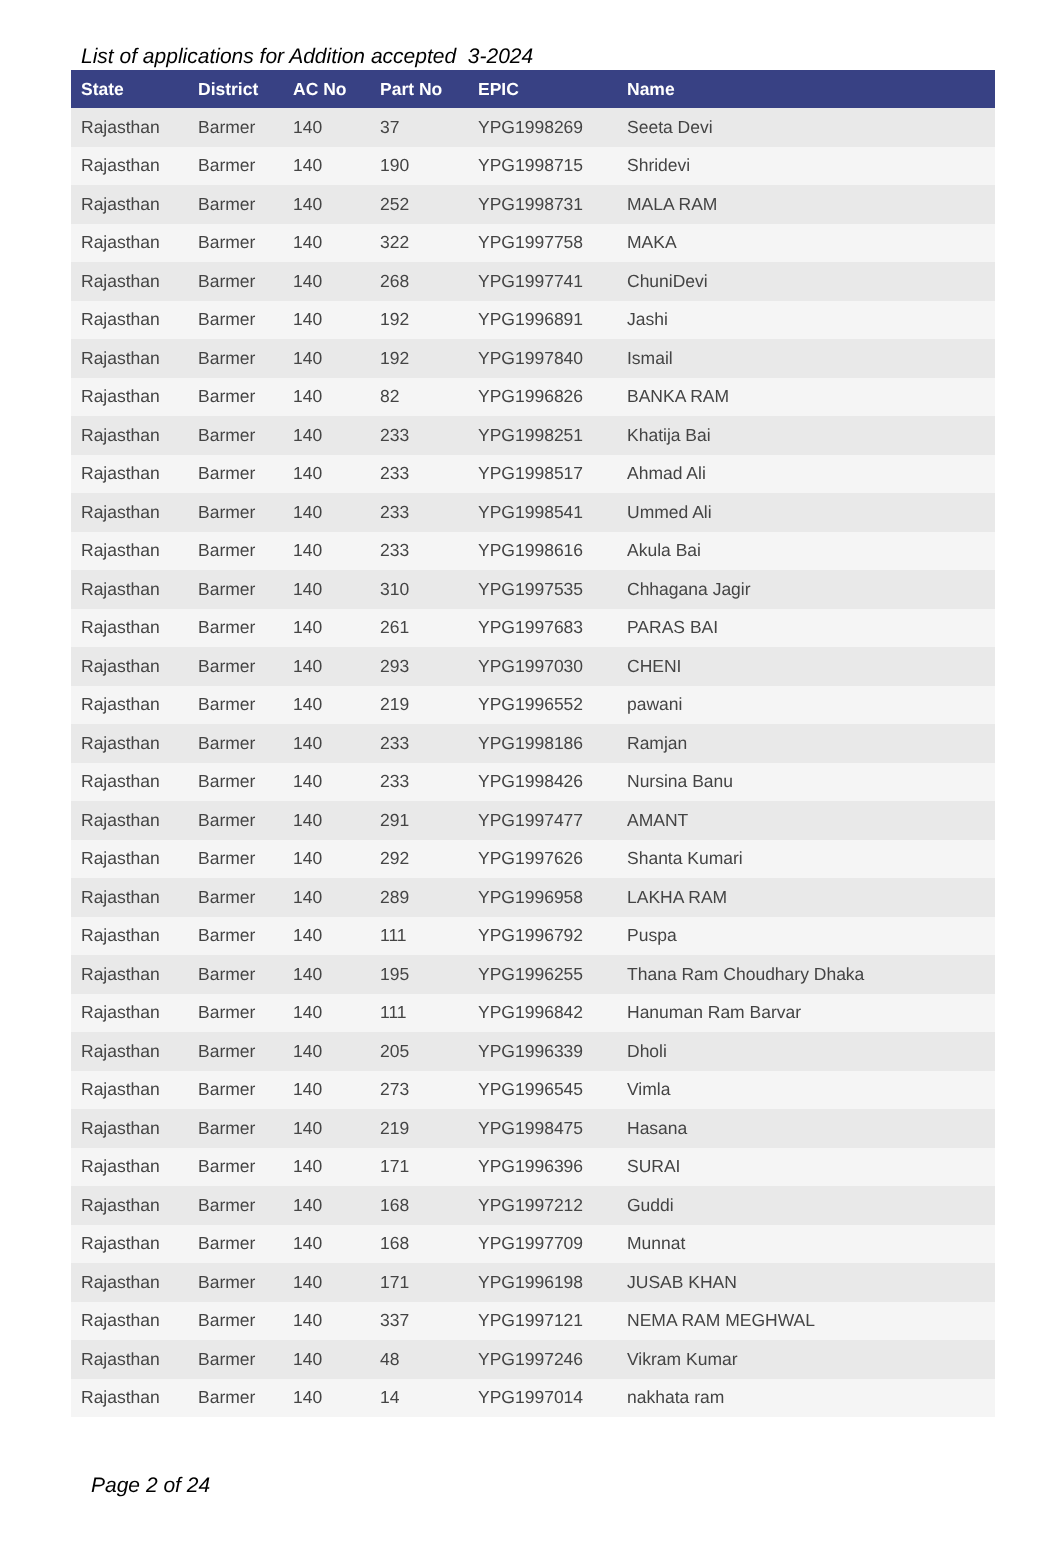List of applications for Addition accepted 3-2024
| State | District | AC No | Part No | EPIC | Name |
| --- | --- | --- | --- | --- | --- |
| Rajasthan | Barmer | 140 | 37 | YPG1998269 | Seeta Devi |
| Rajasthan | Barmer | 140 | 190 | YPG1998715 | Shridevi |
| Rajasthan | Barmer | 140 | 252 | YPG1998731 | MALA RAM |
| Rajasthan | Barmer | 140 | 322 | YPG1997758 | MAKA |
| Rajasthan | Barmer | 140 | 268 | YPG1997741 | ChuniDevi |
| Rajasthan | Barmer | 140 | 192 | YPG1996891 | Jashi |
| Rajasthan | Barmer | 140 | 192 | YPG1997840 | Ismail |
| Rajasthan | Barmer | 140 | 82 | YPG1996826 | BANKA RAM |
| Rajasthan | Barmer | 140 | 233 | YPG1998251 | Khatija Bai |
| Rajasthan | Barmer | 140 | 233 | YPG1998517 | Ahmad Ali |
| Rajasthan | Barmer | 140 | 233 | YPG1998541 | Ummed Ali |
| Rajasthan | Barmer | 140 | 233 | YPG1998616 | Akula Bai |
| Rajasthan | Barmer | 140 | 310 | YPG1997535 | Chhagana Jagir |
| Rajasthan | Barmer | 140 | 261 | YPG1997683 | PARAS BAI |
| Rajasthan | Barmer | 140 | 293 | YPG1997030 | CHENI |
| Rajasthan | Barmer | 140 | 219 | YPG1996552 | pawani |
| Rajasthan | Barmer | 140 | 233 | YPG1998186 | Ramjan |
| Rajasthan | Barmer | 140 | 233 | YPG1998426 | Nursina Banu |
| Rajasthan | Barmer | 140 | 291 | YPG1997477 | AMANT |
| Rajasthan | Barmer | 140 | 292 | YPG1997626 | Shanta Kumari |
| Rajasthan | Barmer | 140 | 289 | YPG1996958 | LAKHA RAM |
| Rajasthan | Barmer | 140 | 111 | YPG1996792 | Puspa |
| Rajasthan | Barmer | 140 | 195 | YPG1996255 | Thana Ram Choudhary Dhaka |
| Rajasthan | Barmer | 140 | 111 | YPG1996842 | Hanuman Ram Barvar |
| Rajasthan | Barmer | 140 | 205 | YPG1996339 | Dholi |
| Rajasthan | Barmer | 140 | 273 | YPG1996545 | Vimla |
| Rajasthan | Barmer | 140 | 219 | YPG1998475 | Hasana |
| Rajasthan | Barmer | 140 | 171 | YPG1996396 | SURAI |
| Rajasthan | Barmer | 140 | 168 | YPG1997212 | Guddi |
| Rajasthan | Barmer | 140 | 168 | YPG1997709 | Munnat |
| Rajasthan | Barmer | 140 | 171 | YPG1996198 | JUSAB KHAN |
| Rajasthan | Barmer | 140 | 337 | YPG1997121 | NEMA RAM MEGHWAL |
| Rajasthan | Barmer | 140 | 48 | YPG1997246 | Vikram Kumar |
| Rajasthan | Barmer | 140 | 14 | YPG1997014 | nakhata ram |
Page 2 of 24